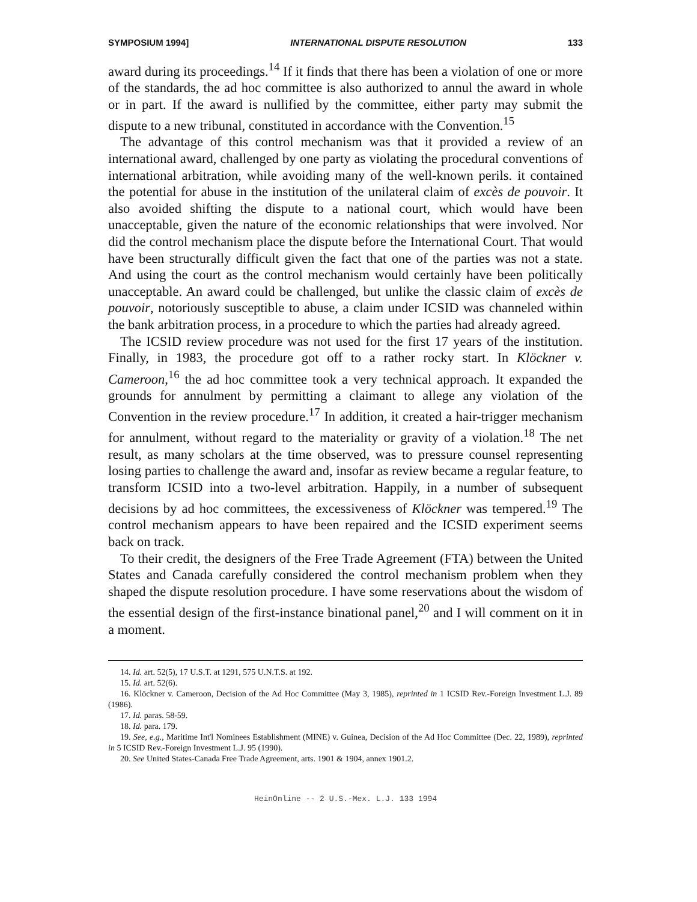SYMPOSIUM 1994] INTERNATIONAL DISPUTE RESOLUTION 133
award during its proceedings.<sup>14</sup> If it finds that there has been a violation of one or more of the standards, the ad hoc committee is also authorized to annul the award in whole or in part. If the award is nullified by the committee, either party may submit the dispute to a new tribunal, constituted in accordance with the Convention.<sup>15</sup>
The advantage of this control mechanism was that it provided a review of an international award, challenged by one party as violating the procedural conventions of international arbitration, while avoiding many of the well-known perils. it contained the potential for abuse in the institution of the unilateral claim of excès de pouvoir. It also avoided shifting the dispute to a national court, which would have been unacceptable, given the nature of the economic relationships that were involved. Nor did the control mechanism place the dispute before the International Court. That would have been structurally difficult given the fact that one of the parties was not a state. And using the court as the control mechanism would certainly have been politically unacceptable. An award could be challenged, but unlike the classic claim of excès de pouvoir, notoriously susceptible to abuse, a claim under ICSID was channeled within the bank arbitration process, in a procedure to which the parties had already agreed.
The ICSID review procedure was not used for the first 17 years of the institution. Finally, in 1983, the procedure got off to a rather rocky start. In Klöckner v. Cameroon,<sup>16</sup> the ad hoc committee took a very technical approach. It expanded the grounds for annulment by permitting a claimant to allege any violation of the Convention in the review procedure.<sup>17</sup> In addition, it created a hair-trigger mechanism for annulment, without regard to the materiality or gravity of a violation.<sup>18</sup> The net result, as many scholars at the time observed, was to pressure counsel representing losing parties to challenge the award and, insofar as review became a regular feature, to transform ICSID into a two-level arbitration. Happily, in a number of subsequent decisions by ad hoc committees, the excessiveness of Klöckner was tempered.<sup>19</sup> The control mechanism appears to have been repaired and the ICSID experiment seems back on track.
To their credit, the designers of the Free Trade Agreement (FTA) between the United States and Canada carefully considered the control mechanism problem when they shaped the dispute resolution procedure. I have some reservations about the wisdom of the essential design of the first-instance binational panel,<sup>20</sup> and I will comment on it in a moment.
14. Id. art. 52(5), 17 U.S.T. at 1291, 575 U.N.T.S. at 192.
15. Id. art. 52(6).
16. Klöckner v. Cameroon, Decision of the Ad Hoc Committee (May 3, 1985), reprinted in 1 ICSID Rev.-Foreign Investment L.J. 89 (1986).
17. Id. paras. 58-59.
18. Id. para. 179.
19. See, e.g., Maritime Int'l Nominees Establishment (MINE) v. Guinea, Decision of the Ad Hoc Committee (Dec. 22, 1989), reprinted in 5 ICSID Rev.-Foreign Investment L.J. 95 (1990).
20. See United States-Canada Free Trade Agreement, arts. 1901 & 1904, annex 1901.2.
HeinOnline -- 2 U.S.-Mex. L.J. 133 1994